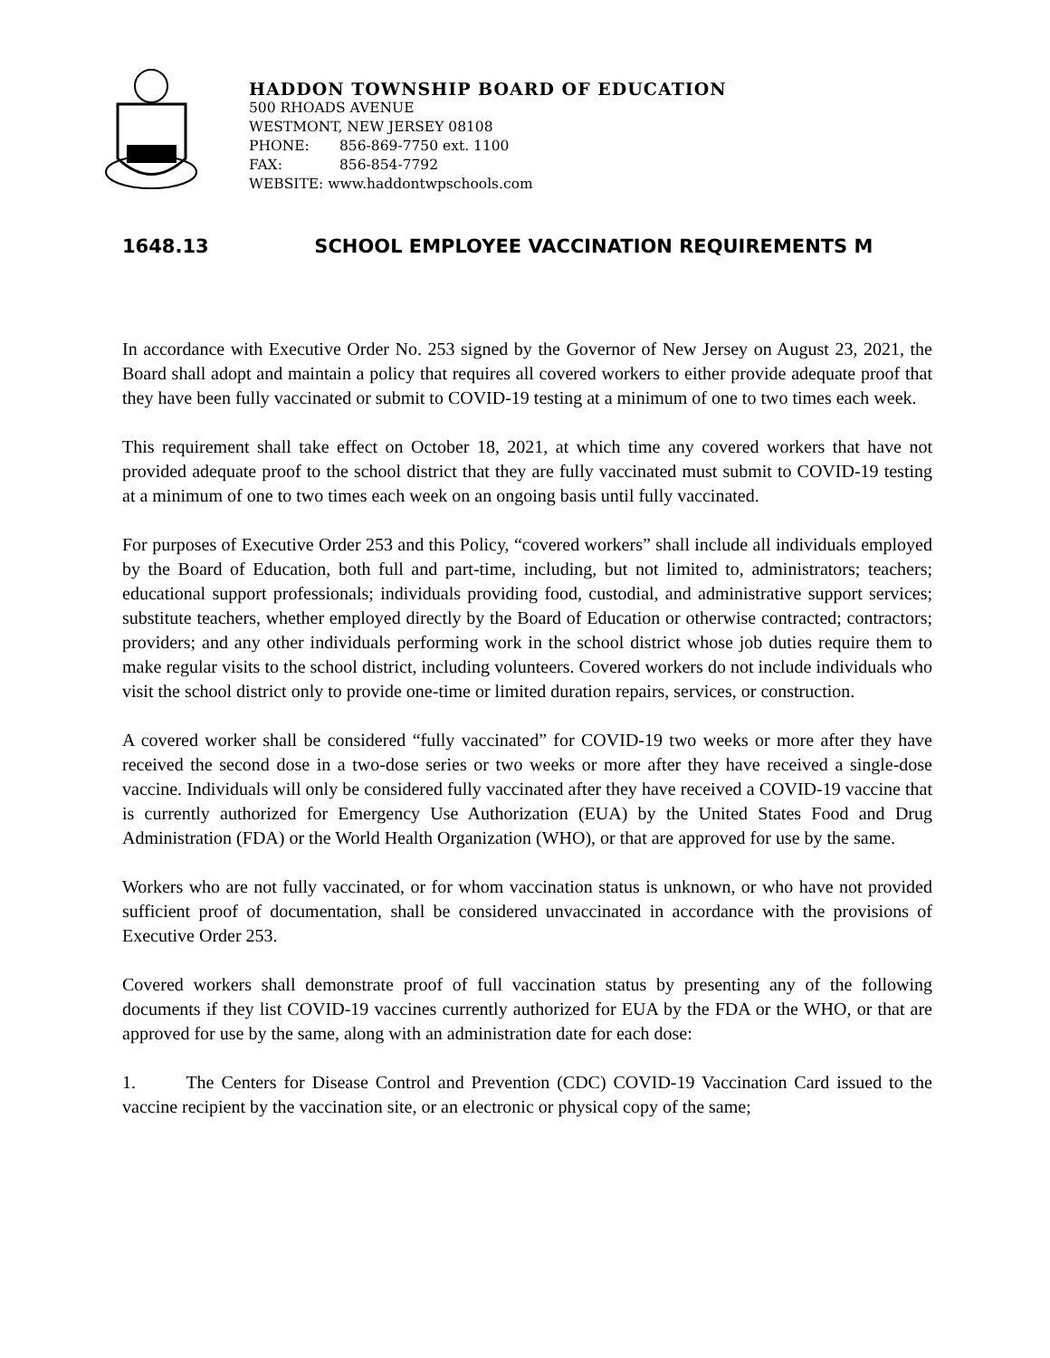HADDON TOWNSHIP BOARD OF EDUCATION
500 RHOADS AVENUE
WESTMONT, NEW JERSEY 08108
PHONE: 856-869-7750 ext. 1100
FAX: 856-854-7792
WEBSITE: www.haddontwpschools.com
1648.13 SCHOOL EMPLOYEE VACCINATION REQUIREMENTS M
In accordance with Executive Order No. 253 signed by the Governor of New Jersey on August 23, 2021, the Board shall adopt and maintain a policy that requires all covered workers to either provide adequate proof that they have been fully vaccinated or submit to COVID-19 testing at a minimum of one to two times each week.
This requirement shall take effect on October 18, 2021, at which time any covered workers that have not provided adequate proof to the school district that they are fully vaccinated must submit to COVID-19 testing at a minimum of one to two times each week on an ongoing basis until fully vaccinated.
For purposes of Executive Order 253 and this Policy, “covered workers” shall include all individuals employed by the Board of Education, both full and part-time, including, but not limited to, administrators; teachers; educational support professionals; individuals providing food, custodial, and administrative support services; substitute teachers, whether employed directly by the Board of Education or otherwise contracted; contractors; providers; and any other individuals performing work in the school district whose job duties require them to make regular visits to the school district, including volunteers. Covered workers do not include individuals who visit the school district only to provide one-time or limited duration repairs, services, or construction.
A covered worker shall be considered “fully vaccinated” for COVID-19 two weeks or more after they have received the second dose in a two-dose series or two weeks or more after they have received a single-dose vaccine. Individuals will only be considered fully vaccinated after they have received a COVID-19 vaccine that is currently authorized for Emergency Use Authorization (EUA) by the United States Food and Drug Administration (FDA) or the World Health Organization (WHO), or that are approved for use by the same.
Workers who are not fully vaccinated, or for whom vaccination status is unknown, or who have not provided sufficient proof of documentation, shall be considered unvaccinated in accordance with the provisions of Executive Order 253.
Covered workers shall demonstrate proof of full vaccination status by presenting any of the following documents if they list COVID-19 vaccines currently authorized for EUA by the FDA or the WHO, or that are approved for use by the same, along with an administration date for each dose:
1. The Centers for Disease Control and Prevention (CDC) COVID-19 Vaccination Card issued to the vaccine recipient by the vaccination site, or an electronic or physical copy of the same;